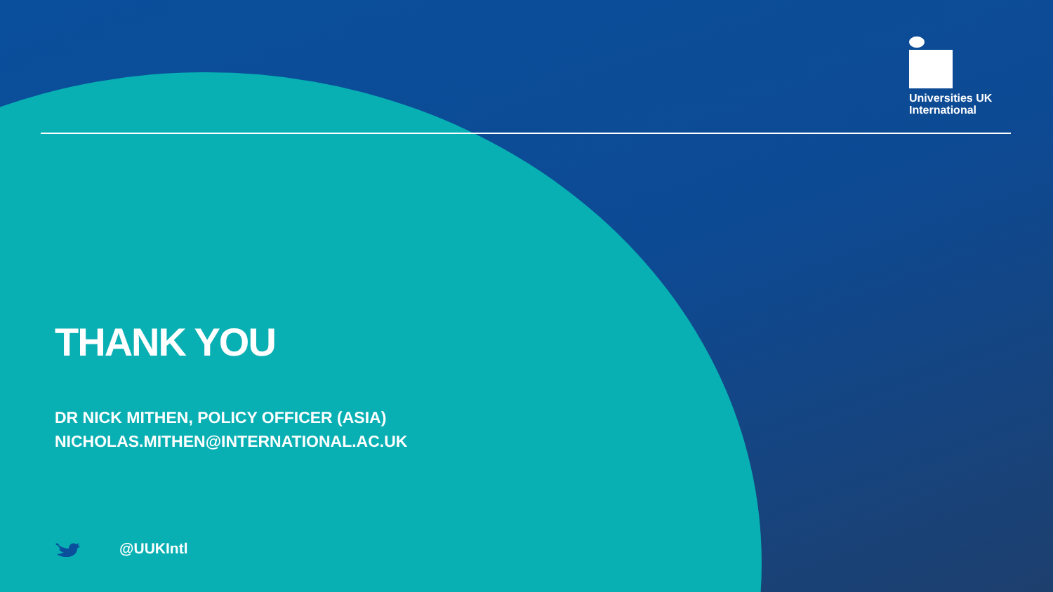Universities UK
International
THANK YOU
DR NICK MITHEN, POLICY OFFICER (ASIA)
NICHOLAS.MITHEN@INTERNATIONAL.AC.UK
@UUKIntl